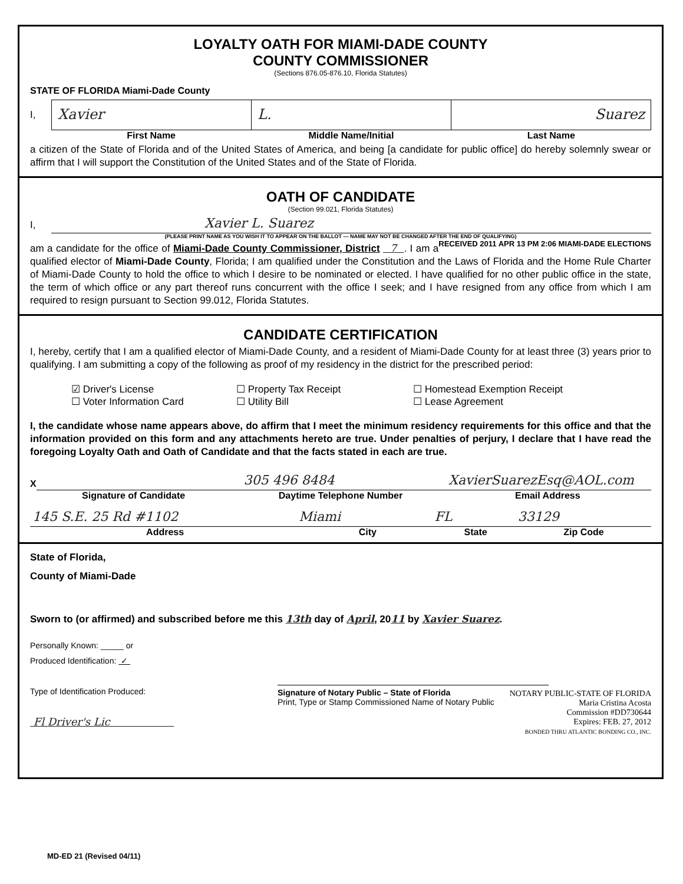LOYALTY OATH FOR MIAMI-DADE COUNTY
COUNTY COMMISSIONER
(Sections 876.05-876.10, Florida Statutes)
STATE OF FLORIDA Miami-Dade County
I,
Xavier L. Suarez
First Name Middle Name/Initial Last Name
a citizen of the State of Florida and of the United States of America, and being [a candidate for public office] do hereby solemnly swear or affirm that I will support the Constitution of the United States and of the State of Florida.
OATH OF CANDIDATE
(Section 99.021, Florida Statutes)
I,
Xavier L. Suarez
(PLEASE PRINT NAME AS YOU WISH IT TO APPEAR ON THE BALLOT --- NAME MAY NOT BE CHANGED AFTER THE END OF QUALIFYING)
RECEIVED 2011 APR 13 PM 2:06 MIAMI-DADE ELECTIONS
am a candidate for the office of Miami-Dade County Commissioner, District 7 . I am a qualified elector of Miami-Dade County, Florida; I am qualified under the Constitution and the Laws of Florida and the Home Rule Charter of Miami-Dade County to hold the office to which I desire to be nominated or elected. I have qualified for no other public office in the state, the term of which office or any part thereof runs concurrent with the office I seek; and I have resigned from any office from which I am required to resign pursuant to Section 99.012, Florida Statutes.
CANDIDATE CERTIFICATION
I, hereby, certify that I am a qualified elector of Miami-Dade County, and a resident of Miami-Dade County for at least three (3) years prior to qualifying. I am submitting a copy of the following as proof of my residency in the district for the prescribed period:
☑ Driver's License
☐ Property Tax Receipt
☐ Homestead Exemption Receipt
☐ Voter Information Card
☐ Utility Bill
☐ Lease Agreement
I, the candidate whose name appears above, do affirm that I meet the minimum residency requirements for this office and that the information provided on this form and any attachments hereto are true. Under penalties of perjury, I declare that I have read the foregoing Loyalty Oath and Oath of Candidate and that the facts stated in each are true.
X
305 496 8484 XavierSuarezEsq@AOL.com
Signature of Candidate Daytime Telephone Number Email Address
145 S.E. 25 Rd #1102 Miami FL 33129
Address City State Zip Code
State of Florida,
County of Miami-Dade
Sworn to (or affirmed) and subscribed before me this 13th day of April, 2011 by Xavier Suarez.
Personally Known: _____ or
Produced Identification: ✓
Type of Identification Produced:
Fl Driver's Lic
Signature of Notary Public – State of Florida
Print, Type or Stamp Commissioned Name of Notary Public
NOTARY PUBLIC-STATE OF FLORIDA
Maria Cristina Acosta
Commission #DD730644
Expires: FEB. 27, 2012
BONDED THRU ATLANTIC BONDING CO., INC.
MD-ED 21 (Revised 04/11)